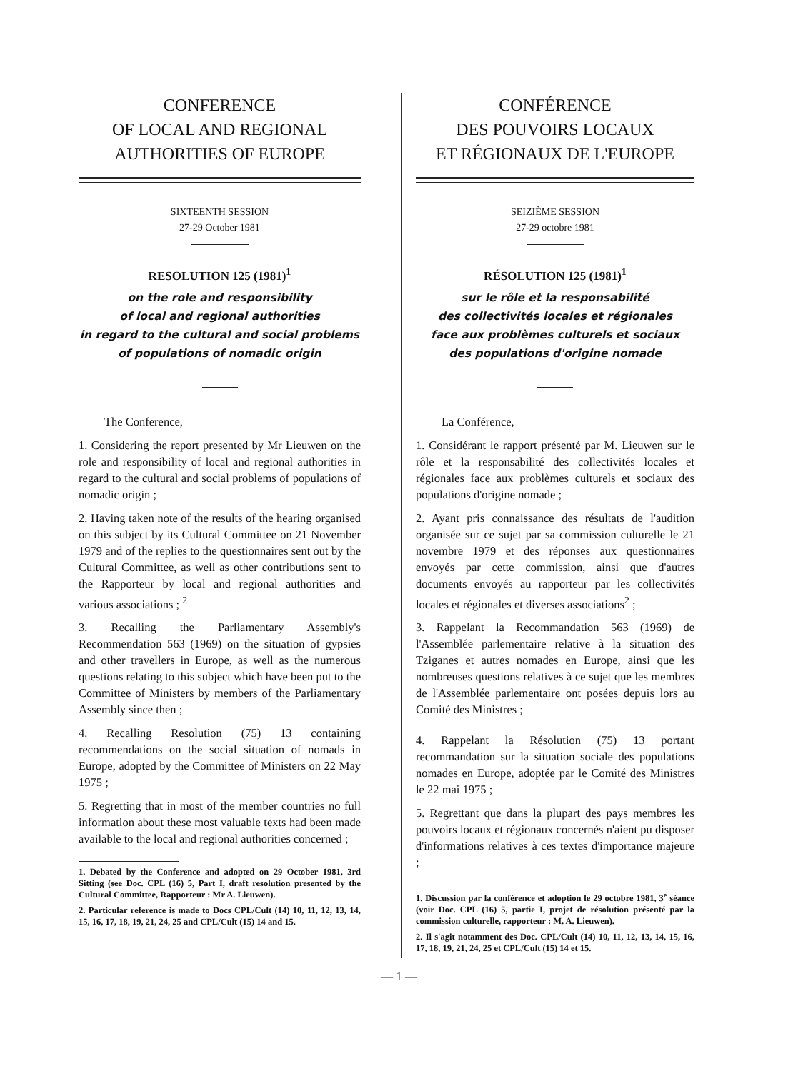CONFERENCE
OF LOCAL AND REGIONAL
AUTHORITIES OF EUROPE
SIXTEENTH SESSION
27-29 October 1981
RESOLUTION 125 (1981)<sup>1</sup>
on the role and responsibility
of local and regional authorities
in regard to the cultural and social problems
of populations of nomadic origin
The Conference,
1. Considering the report presented by Mr Lieuwen on the role and responsibility of local and regional authorities in regard to the cultural and social problems of populations of nomadic origin ;
2. Having taken note of the results of the hearing organised on this subject by its Cultural Committee on 21 November 1979 and of the replies to the questionnaires sent out by the Cultural Committee, as well as other contributions sent to the Rapporteur by local and regional authorities and various associations ; <sup>2</sup>
3. Recalling the Parliamentary Assembly's Recommendation 563 (1969) on the situation of gypsies and other travellers in Europe, as well as the numerous questions relating to this subject which have been put to the Committee of Ministers by members of the Parliamentary Assembly since then ;
4. Recalling Resolution (75) 13 containing recommendations on the social situation of nomads in Europe, adopted by the Committee of Ministers on 22 May 1975 ;
5. Regretting that in most of the member countries no full information about these most valuable texts had been made available to the local and regional authorities concerned ;
1. Debated by the Conference and adopted on 29 October 1981, 3rd Sitting (see Doc. CPL (16) 5, Part I, draft resolution presented by the Cultural Committee, Rapporteur : Mr A. Lieuwen).
2. Particular reference is made to Docs CPL/Cult (14) 10, 11, 12, 13, 14, 15, 16, 17, 18, 19, 21, 24, 25 and CPL/Cult (15) 14 and 15.
CONFÉRENCE
DES POUVOIRS LOCAUX
ET RÉGIONAUX DE L'EUROPE
SEIZIÈME SESSION
27-29 octobre 1981
RÉSOLUTION 125 (1981)<sup>1</sup>
sur le rôle et la responsabilité
des collectivités locales et régionales
face aux problèmes culturels et sociaux
des populations d'origine nomade
La Conférence,
1. Considérant le rapport présenté par M. Lieuwen sur le rôle et la responsabilité des collectivités locales et régionales face aux problèmes culturels et sociaux des populations d'origine nomade ;
2. Ayant pris connaissance des résultats de l'audition organisée sur ce sujet par sa commission culturelle le 21 novembre 1979 et des réponses aux questionnaires envoyés par cette commission, ainsi que d'autres documents envoyés au rapporteur par les collectivités locales et régionales et diverses associations<sup>2</sup> ;
3. Rappelant la Recommandation 563 (1969) de l'Assemblée parlementaire relative à la situation des Tziganes et autres nomades en Europe, ainsi que les nombreuses questions relatives à ce sujet que les membres de l'Assemblée parlementaire ont posées depuis lors au Comité des Ministres ;
4. Rappelant la Résolution (75) 13 portant recommandation sur la situation sociale des populations nomades en Europe, adoptée par le Comité des Ministres le 22 mai 1975 ;
5. Regrettant que dans la plupart des pays membres les pouvoirs locaux et régionaux concernés n'aient pu disposer d'informations relatives à ces textes d'importance majeure ;
1. Discussion par la conférence et adoption le 29 octobre 1981, 3<sup>e</sup> séance (voir Doc. CPL (16) 5, partie I, projet de résolution présenté par la commission culturelle, rapporteur : M. A. Lieuwen).
2. Il s'agit notamment des Doc. CPL/Cult (14) 10, 11, 12, 13, 14, 15, 16, 17, 18, 19, 21, 24, 25 et CPL/Cult (15) 14 et 15.
— 1 —